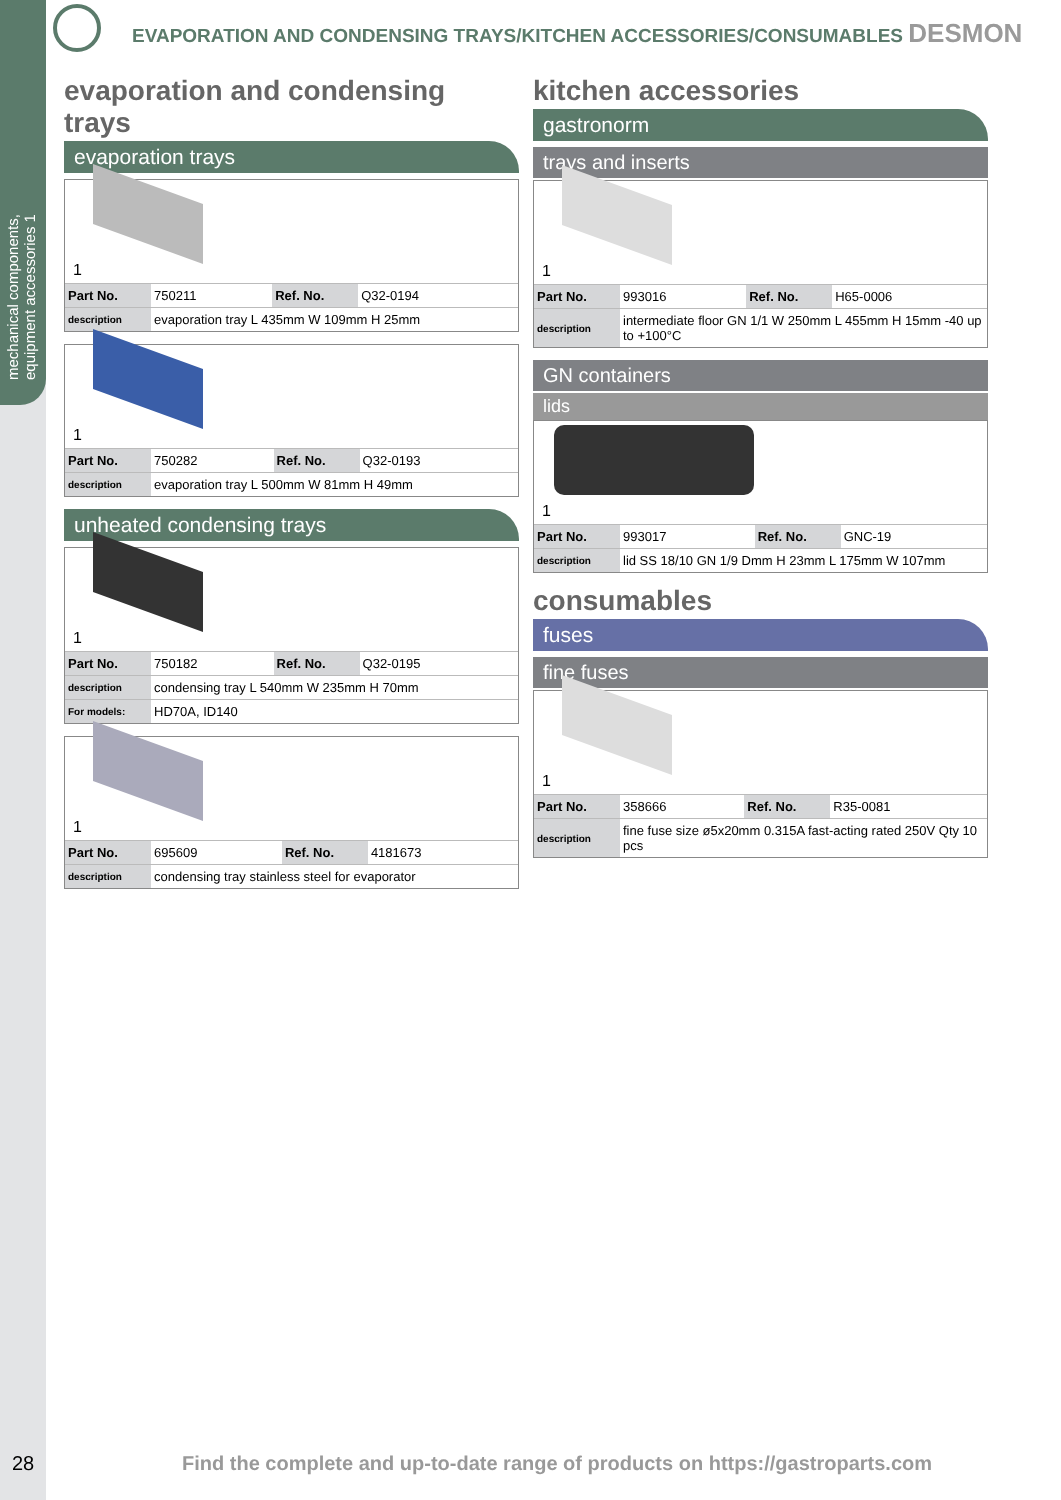mechanical components, equipment accessories 1
28
EVAPORATION AND CONDENSING TRAYS/KITCHEN ACCESSORIES/CONSUMABLES DESMON
evaporation and condensing trays
evaporation trays
1
| Part No. | 750211 | Ref. No. | Q32-0194 |
| description | evaporation tray L 435mm W 109mm H 25mm | | |
1
| Part No. | 750282 | Ref. No. | Q32-0193 |
| description | evaporation tray L 500mm W 81mm H 49mm | | |
unheated condensing trays
1
| Part No. | 750182 | Ref. No. | Q32-0195 |
| description | condensing tray L 540mm W 235mm H 70mm | | |
| For models: | HD70A, ID140 | | |
1
| Part No. | 695609 | Ref. No. | 4181673 |
| description | condensing tray stainless steel for evaporator | | |
kitchen accessories
gastronorm
trays and inserts
1
| Part No. | 993016 | Ref. No. | H65-0006 |
| description | intermediate floor GN 1/1 W 250mm L 455mm H 15mm -40 up to +100°C | | |
GN containers
lids
1
| Part No. | 993017 | Ref. No. | GNC-19 |
| description | lid SS 18/10 GN 1/9 Dmm H 23mm L 175mm W 107mm | | |
consumables
fuses
fine fuses
1
| Part No. | 358666 | Ref. No. | R35-0081 |
| description | fine fuse size ø5x20mm 0.315A fast-acting rated 250V Qty 10 pcs | | |
Find the complete and up-to-date range of products on https://gastroparts.com